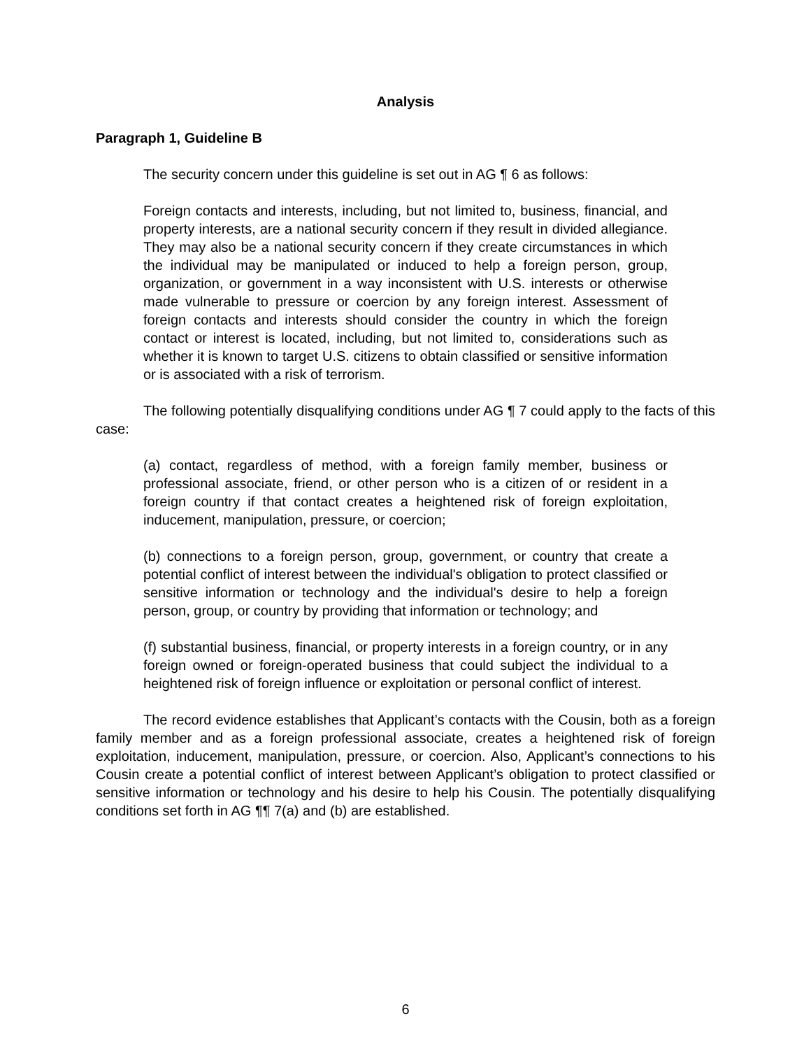Analysis
Paragraph 1, Guideline B
The security concern under this guideline is set out in AG ¶ 6 as follows:
Foreign contacts and interests, including, but not limited to, business, financial, and property interests, are a national security concern if they result in divided allegiance. They may also be a national security concern if they create circumstances in which the individual may be manipulated or induced to help a foreign person, group, organization, or government in a way inconsistent with U.S. interests or otherwise made vulnerable to pressure or coercion by any foreign interest. Assessment of foreign contacts and interests should consider the country in which the foreign contact or interest is located, including, but not limited to, considerations such as whether it is known to target U.S. citizens to obtain classified or sensitive information or is associated with a risk of terrorism.
The following potentially disqualifying conditions under AG ¶ 7 could apply to the facts of this case:
(a) contact, regardless of method, with a foreign family member, business or professional associate, friend, or other person who is a citizen of or resident in a foreign country if that contact creates a heightened risk of foreign exploitation, inducement, manipulation, pressure, or coercion;
(b) connections to a foreign person, group, government, or country that create a potential conflict of interest between the individual's obligation to protect classified or sensitive information or technology and the individual's desire to help a foreign person, group, or country by providing that information or technology; and
(f) substantial business, financial, or property interests in a foreign country, or in any foreign owned or foreign-operated business that could subject the individual to a heightened risk of foreign influence or exploitation or personal conflict of interest.
The record evidence establishes that Applicant’s contacts with the Cousin, both as a foreign family member and as a foreign professional associate, creates a heightened risk of foreign exploitation, inducement, manipulation, pressure, or coercion. Also, Applicant’s connections to his Cousin create a potential conflict of interest between Applicant’s obligation to protect classified or sensitive information or technology and his desire to help his Cousin. The potentially disqualifying conditions set forth in AG ¶¶ 7(a) and (b) are established.
6